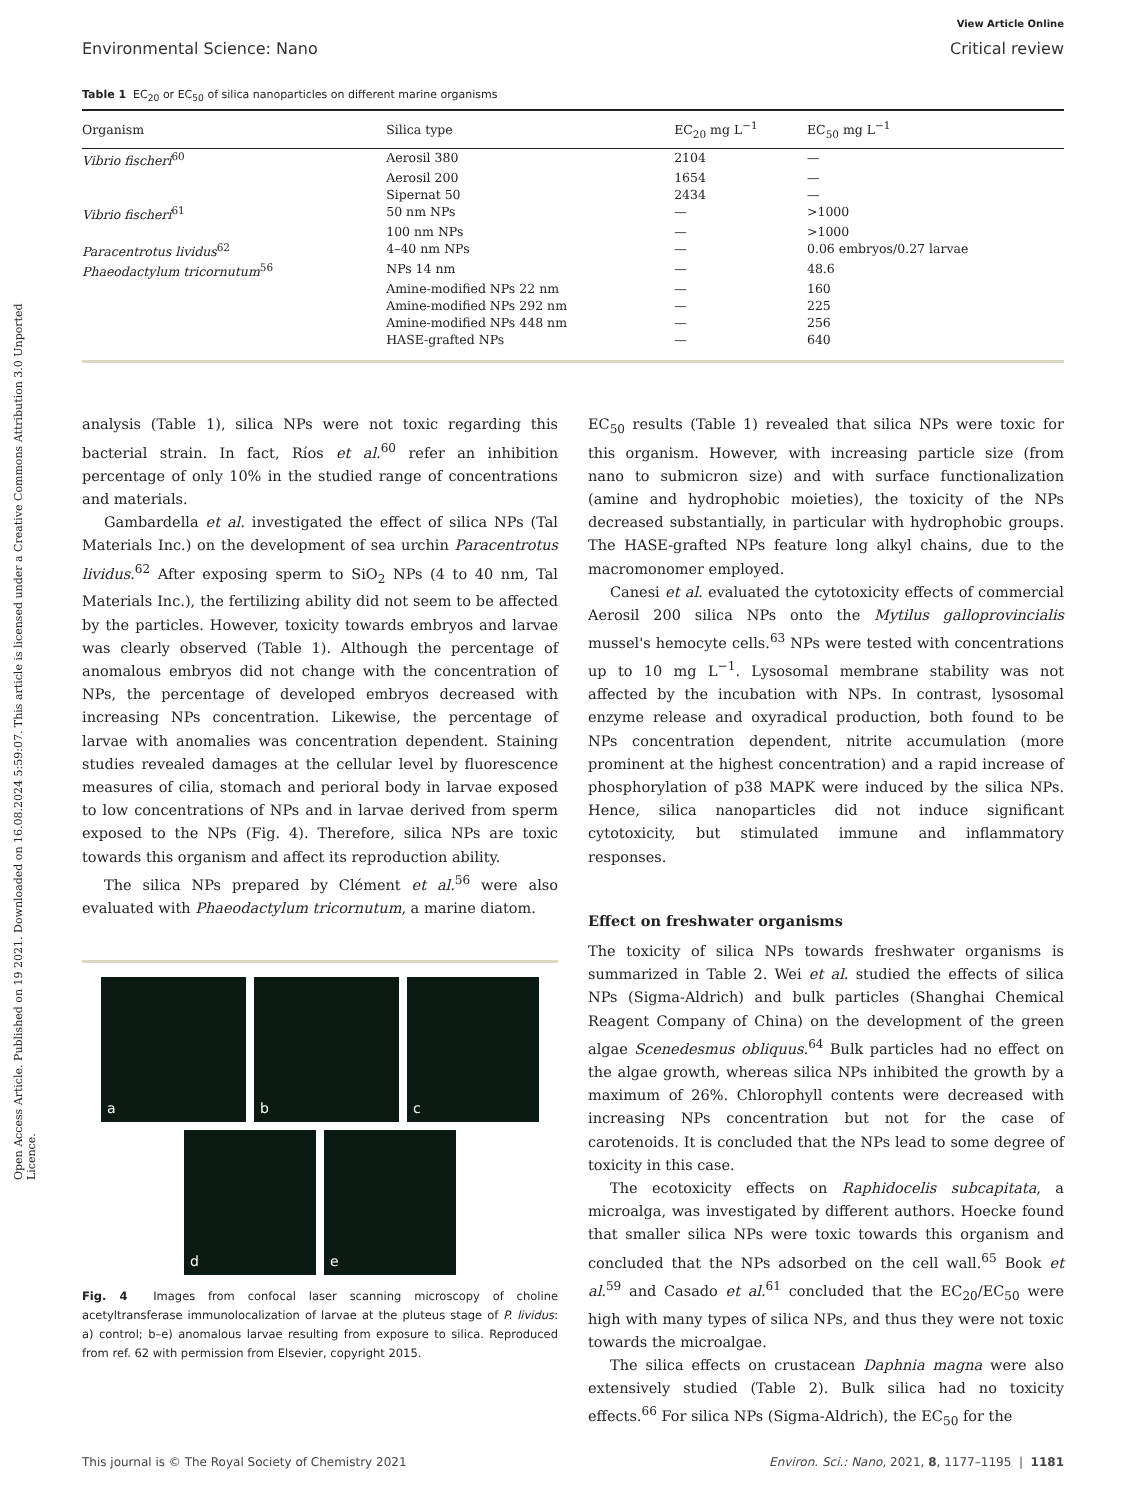Open Access Article. Published on 19 2021. Downloaded on 16.08.2024 5:59:07. This article is licensed under a Creative Commons Attribution 3.0 Unported Licence.
View Article Online
Environmental Science: Nano Critical review
Table 1 EC<sub>20</sub> or EC<sub>50</sub> of silica nanoparticles on different marine organisms
| Organism | Silica type | EC<sub>20</sub> mg L<sup>−1</sup> | EC<sub>50</sub> mg L<sup>−1</sup> |
| --- | --- | --- | --- |
| Vibrio fischeri<sup>60</sup> | Aerosil 380 | 2104 | — |
| | Aerosil 200 | 1654 | — |
| | Sipernat 50 | 2434 | — |
| Vibrio fischeri<sup>61</sup> | 50 nm NPs | — | >1000 |
| | 100 nm NPs | — | >1000 |
| Paracentrotus lividus<sup>62</sup> | 4–40 nm NPs | — | 0.06 embryos/0.27 larvae |
| Phaeodactylum tricornutum<sup>56</sup> | NPs 14 nm | — | 48.6 |
| | Amine-modified NPs 22 nm | — | 160 |
| | Amine-modified NPs 292 nm | — | 225 |
| | Amine-modified NPs 448 nm | — | 256 |
| | HASE-grafted NPs | — | 640 |
analysis (Table 1), silica NPs were not toxic regarding this bacterial strain. In fact, Ríos et al.<sup>60</sup> refer an inhibition percentage of only 10% in the studied range of concentrations and materials.
Gambardella et al. investigated the effect of silica NPs (Tal Materials Inc.) on the development of sea urchin Paracentrotus lividus.<sup>62</sup> After exposing sperm to SiO<sub>2</sub> NPs (4 to 40 nm, Tal Materials Inc.), the fertilizing ability did not seem to be affected by the particles. However, toxicity towards embryos and larvae was clearly observed (Table 1). Although the percentage of anomalous embryos did not change with the concentration of NPs, the percentage of developed embryos decreased with increasing NPs concentration. Likewise, the percentage of larvae with anomalies was concentration dependent. Staining studies revealed damages at the cellular level by fluorescence measures of cilia, stomach and perioral body in larvae exposed to low concentrations of NPs and in larvae derived from sperm exposed to the NPs (Fig. 4). Therefore, silica NPs are toxic towards this organism and affect its reproduction ability.
The silica NPs prepared by Clément et al.<sup>56</sup> were also evaluated with Phaeodactylum tricornutum, a marine diatom.
a
b
c
d
e
Fig. 4 Images from confocal laser scanning microscopy of choline acetyltransferase immunolocalization of larvae at the pluteus stage of P. lividus: a) control; b–e) anomalous larvae resulting from exposure to silica. Reproduced from ref. 62 with permission from Elsevier, copyright 2015.
EC<sub>50</sub> results (Table 1) revealed that silica NPs were toxic for this organism. However, with increasing particle size (from nano to submicron size) and with surface functionalization (amine and hydrophobic moieties), the toxicity of the NPs decreased substantially, in particular with hydrophobic groups. The HASE-grafted NPs feature long alkyl chains, due to the macromonomer employed.
Canesi et al. evaluated the cytotoxicity effects of commercial Aerosil 200 silica NPs onto the Mytilus galloprovincialis mussel's hemocyte cells.<sup>63</sup> NPs were tested with concentrations up to 10 mg L<sup>−1</sup>. Lysosomal membrane stability was not affected by the incubation with NPs. In contrast, lysosomal enzyme release and oxyradical production, both found to be NPs concentration dependent, nitrite accumulation (more prominent at the highest concentration) and a rapid increase of phosphorylation of p38 MAPK were induced by the silica NPs. Hence, silica nanoparticles did not induce significant cytotoxicity, but stimulated immune and inflammatory responses.
Effect on freshwater organisms
The toxicity of silica NPs towards freshwater organisms is summarized in Table 2. Wei et al. studied the effects of silica NPs (Sigma-Aldrich) and bulk particles (Shanghai Chemical Reagent Company of China) on the development of the green algae Scenedesmus obliquus.<sup>64</sup> Bulk particles had no effect on the algae growth, whereas silica NPs inhibited the growth by a maximum of 26%. Chlorophyll contents were decreased with increasing NPs concentration but not for the case of carotenoids. It is concluded that the NPs lead to some degree of toxicity in this case.
The ecotoxicity effects on Raphidocelis subcapitata, a microalga, was investigated by different authors. Hoecke found that smaller silica NPs were toxic towards this organism and concluded that the NPs adsorbed on the cell wall.<sup>65</sup> Book et al.<sup>59</sup> and Casado et al.<sup>61</sup> concluded that the EC<sub>20</sub>/EC<sub>50</sub> were high with many types of silica NPs, and thus they were not toxic towards the microalgae.
The silica effects on crustacean Daphnia magna were also extensively studied (Table 2). Bulk silica had no toxicity effects.<sup>66</sup> For silica NPs (Sigma-Aldrich), the EC<sub>50</sub> for the
This journal is © The Royal Society of Chemistry 2021 Environ. Sci.: Nano, 2021, 8, 1177–1195 | 1181